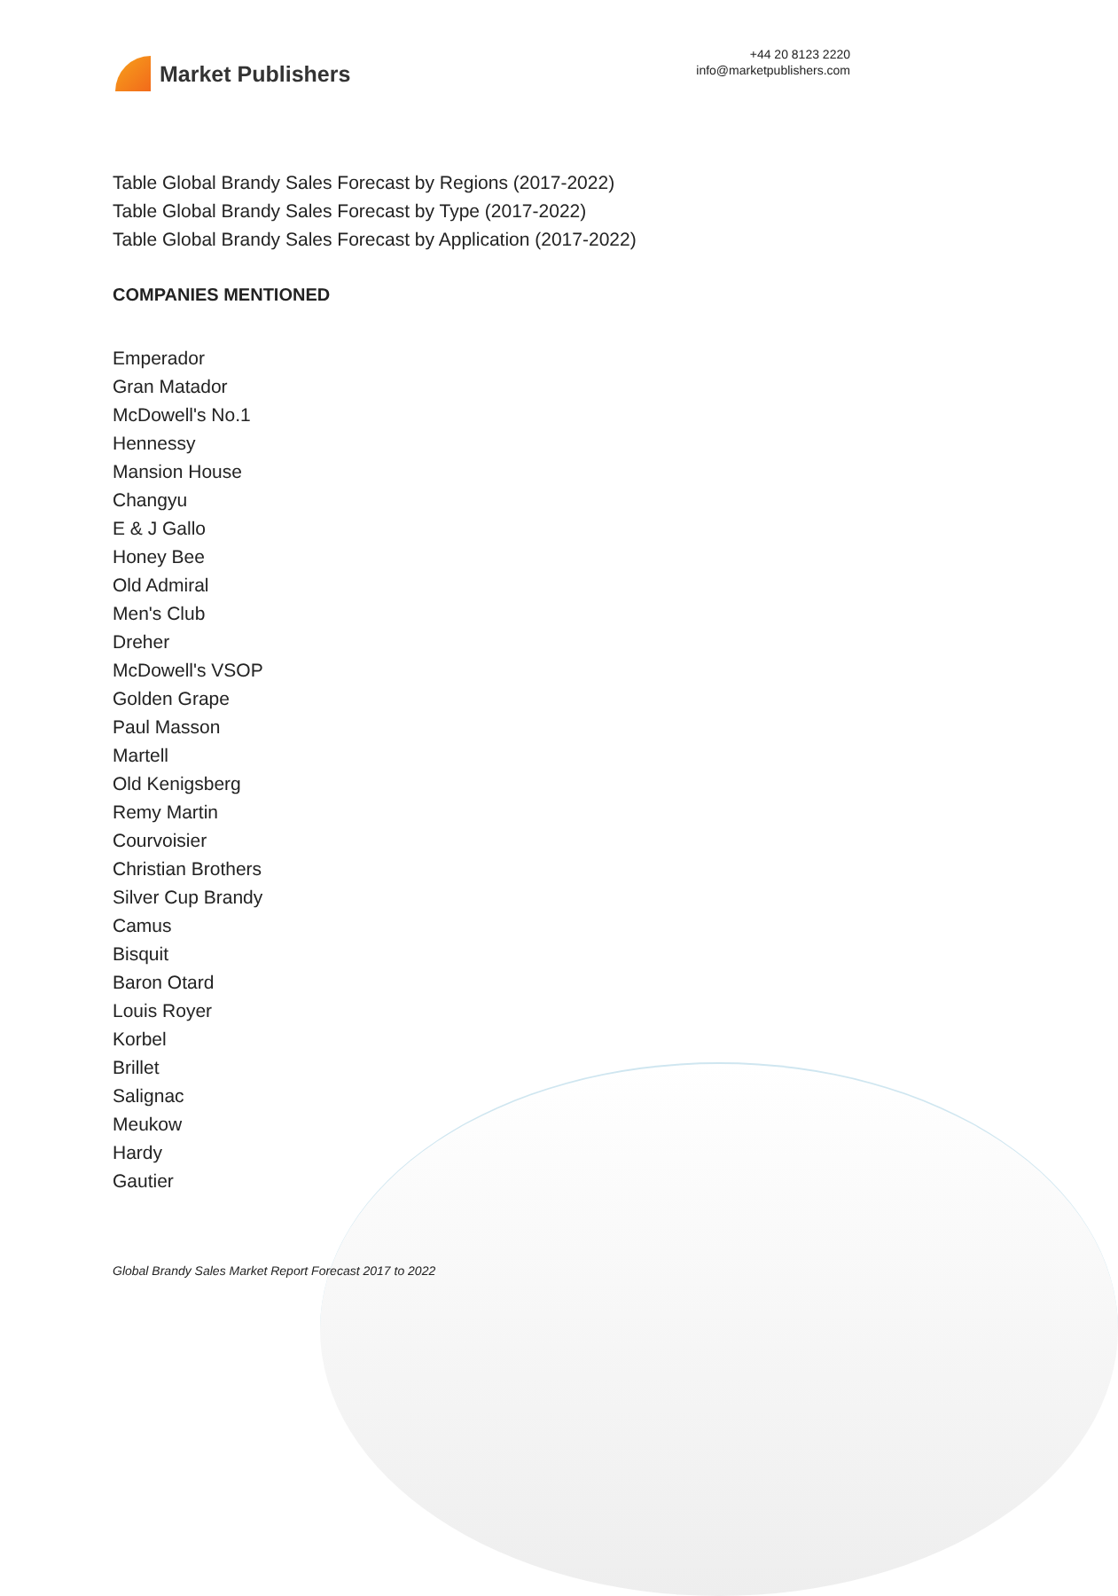Market Publishers
+44 20 8123 2220
info@marketpublishers.com
Table Global Brandy Sales Forecast by Regions (2017-2022)
Table Global Brandy Sales Forecast by Type (2017-2022)
Table Global Brandy Sales Forecast by Application (2017-2022)
COMPANIES MENTIONED
Emperador
Gran Matador
McDowell's No.1
Hennessy
Mansion House
Changyu
E & J Gallo
Honey Bee
Old Admiral
Men's Club
Dreher
McDowell's VSOP
Golden Grape
Paul Masson
Martell
Old Kenigsberg
Remy Martin
Courvoisier
Christian Brothers
Silver Cup Brandy
Camus
Bisquit
Baron Otard
Louis Royer
Korbel
Brillet
Salignac
Meukow
Hardy
Gautier
Global Brandy Sales Market Report Forecast 2017 to 2022